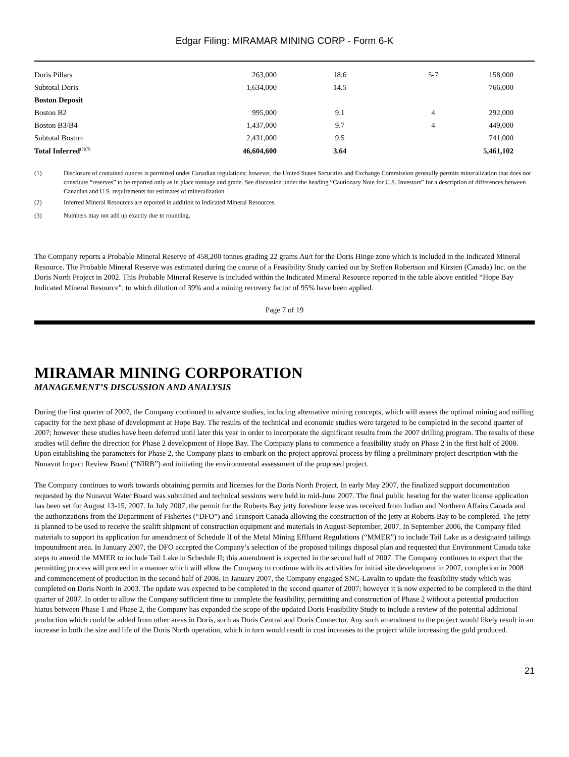Edgar Filing: MIRAMAR MINING CORP - Form 6-K
| Doris Pillars | 263,000 | 18.6 | 5-7 | 158,000 | |
| Subtotal Doris | 1,634,000 | 14.5 | | 766,000 | |
| Boston Deposit | | | | | |
| Boston B2 | 995,000 | 9.1 | 4 | 292,000 | |
| Boston B3/B4 | 1,437,000 | 9.7 | 4 | 449,000 | |
| Subtotal Boston | 2,431,000 | 9.5 | | 741,000 | |
| Total Inferred<sup>(2)(3)</sup> | 46,604,600 | 3.64 | | 5,461,102 | |
(1) Disclosure of contained ounces is permitted under Canadian regulations; however, the United States Securities and Exchange Commission generally permits mineralization that does not constitute “reserves” to be reported only as in place tonnage and grade. See discussion under the heading “Cautionary Note for U.S. Investors” for a description of differences between Canadian and U.S. requirements for estimates of mineralization.
(2) Inferred Mineral Resources are reported in addition to Indicated Mineral Resources.
(3) Numbers may not add up exactly due to rounding.
The Company reports a Probable Mineral Reserve of 458,200 tonnes grading 22 grams Au/t for the Doris Hinge zone which is included in the Indicated Mineral Resource. The Probable Mineral Reserve was estimated during the course of a Feasibility Study carried out by Steffen Robertson and Kirsten (Canada) Inc. on the Doris North Project in 2002. This Probable Mineral Reserve is included within the Indicated Mineral Resource reported in the table above entitled “Hope Bay Indicated Mineral Resource”, to which dilution of 39% and a mining recovery factor of 95% have been applied.
Page 7 of 19
MIRAMAR MINING CORPORATION
MANAGEMENT’S DISCUSSION AND ANALYSIS
During the first quarter of 2007, the Company continued to advance studies, including alternative mining concepts, which will assess the optimal mining and milling capacity for the next phase of development at Hope Bay. The results of the technical and economic studies were targeted to be completed in the second quarter of 2007; however these studies have been deferred until later this year in order to incorporate the significant results from the 2007 drilling program. The results of these studies will define the direction for Phase 2 development of Hope Bay. The Company plans to commence a feasibility study on Phase 2 in the first half of 2008. Upon establishing the parameters for Phase 2, the Company plans to embark on the project approval process by filing a preliminary project description with the Nunavut Impact Review Board (“NIRB”) and initiating the environmental assessment of the proposed project.
The Company continues to work towards obtaining permits and licenses for the Doris North Project. In early May 2007, the finalized support documentation requested by the Nunavut Water Board was submitted and technical sessions were held in mid-June 2007. The final public hearing for the water license application has been set for August 13-15, 2007. In July 2007, the permit for the Roberts Bay jetty foreshore lease was received from Indian and Northern Affairs Canada and the authorizations from the Department of Fisheries (“DFO”) and Transport Canada allowing the construction of the jetty at Roberts Bay to be completed. The jetty is planned to be used to receive the sealift shipment of construction equipment and materials in August-September, 2007. In September 2006, the Company filed materials to support its application for amendment of Schedule II of the Metal Mining Effluent Regulations (“MMER”) to include Tail Lake as a designated tailings impoundment area. In January 2007, the DFO accepted the Company’s selection of the proposed tailings disposal plan and requested that Environment Canada take steps to amend the MMER to include Tail Lake in Schedule II; this amendment is expected in the second half of 2007. The Company continues to expect that the permitting process will proceed in a manner which will allow the Company to continue with its activities for initial site development in 2007, completion in 2008 and commencement of production in the second half of 2008. In January 2007, the Company engaged SNC-Lavalin to update the feasibility study which was completed on Doris North in 2003. The update was expected to be completed in the second quarter of 2007; however it is now expected to be completed in the third quarter of 2007. In order to allow the Company sufficient time to complete the feasibility, permitting and construction of Phase 2 without a potential production hiatus between Phase 1 and Phase 2, the Company has expanded the scope of the updated Doris Feasibility Study to include a review of the potential additional production which could be added from other areas in Doris, such as Doris Central and Doris Connector. Any such amendment to the project would likely result in an increase in both the size and life of the Doris North operation, which in turn would result in cost increases to the project while increasing the gold produced.
21